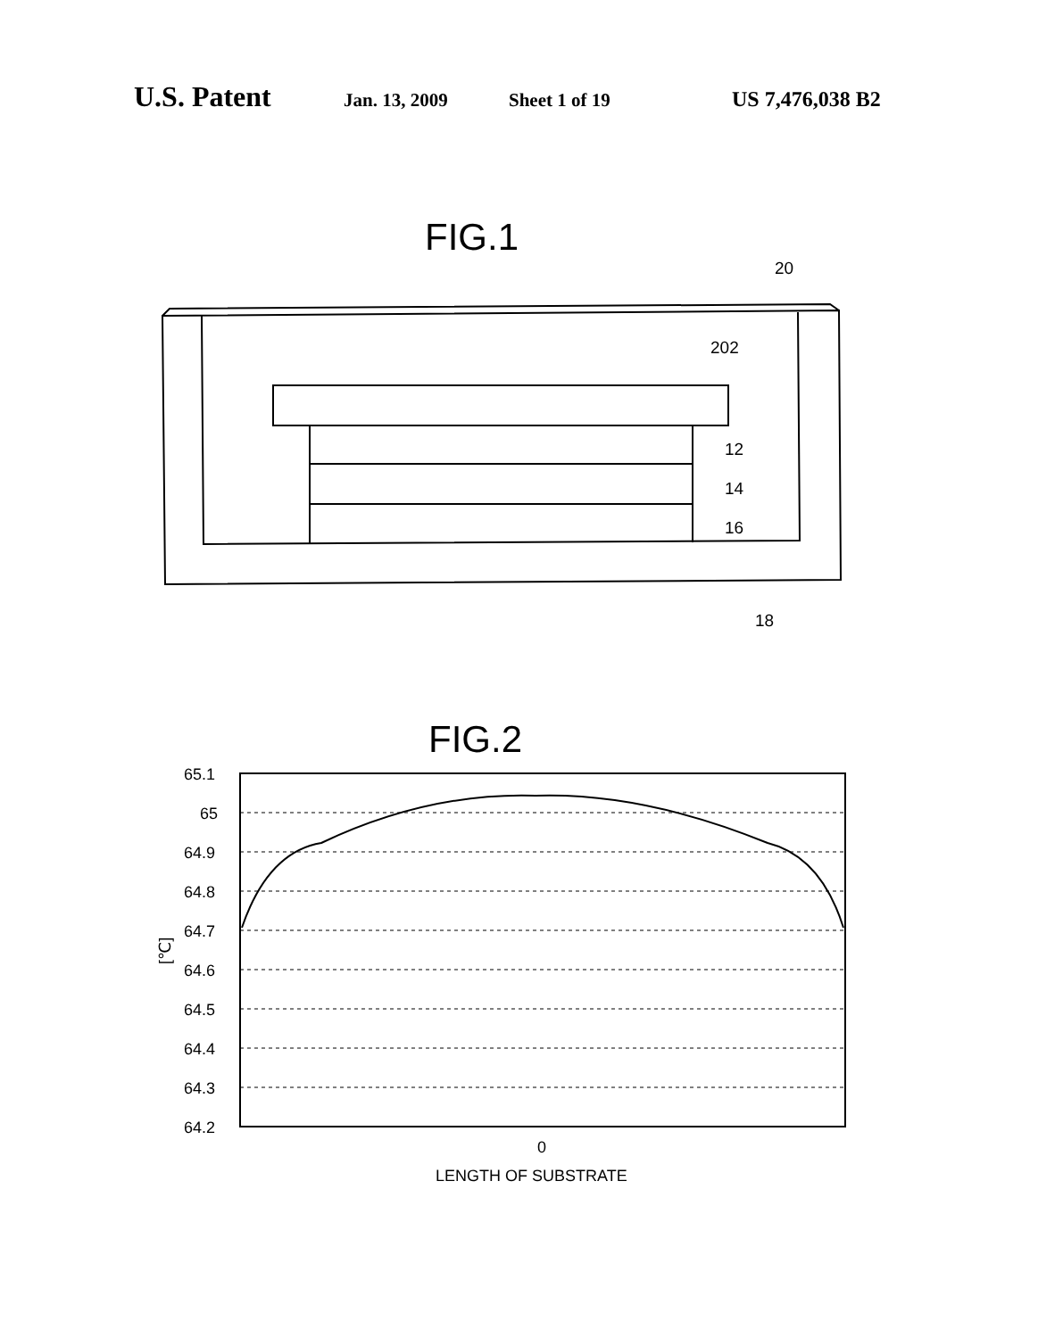U.S. Patent Jan. 13, 2009 Sheet 1 of 19 US 7,476,038 B2
FIG.1
20
202
12
14
16
18
FIG.2
65.1
65
64.9
64.8
64.7
64.6
64.5
64.4
64.3
64.2
[℃]
0
LENGTH OF SUBSTRATE